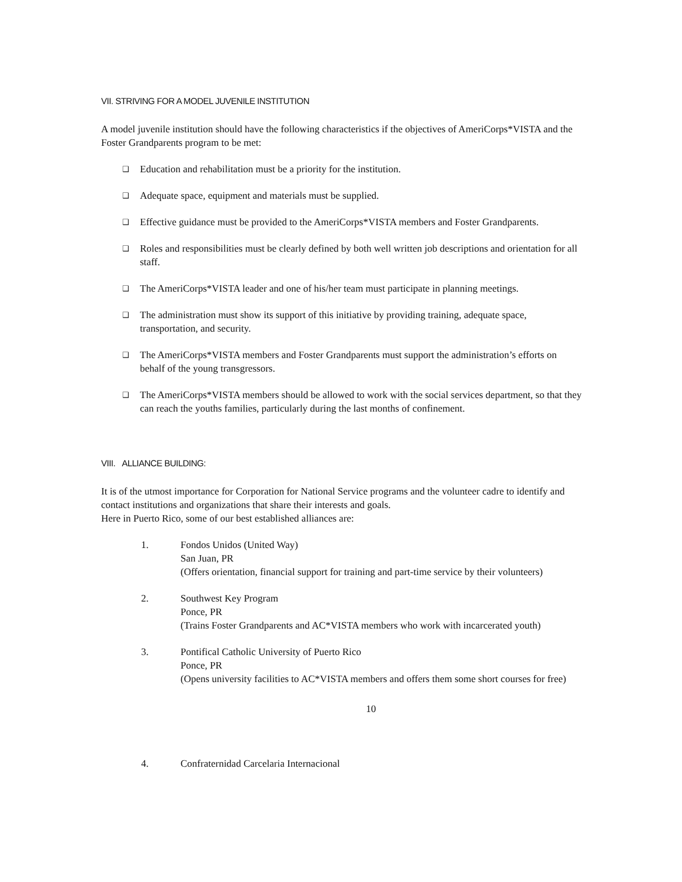VII. STRIVING FOR A MODEL JUVENILE INSTITUTION
A model juvenile institution should have the following characteristics if the objectives of AmeriCorps*VISTA and the Foster Grandparents program to be met:
❑ Education and rehabilitation must be a priority for the institution.
❑ Adequate space, equipment and materials must be supplied.
❑ Effective guidance must be provided to the AmeriCorps*VISTA members and Foster Grandparents.
❑ Roles and responsibilities must be clearly defined by both well written job descriptions and orientation for all staff.
❑ The AmeriCorps*VISTA leader and one of his/her team must participate in planning meetings.
❑ The administration must show its support of this initiative by providing training, adequate space, transportation, and security.
❑ The AmeriCorps*VISTA members and Foster Grandparents must support the administration’s efforts on behalf of the young transgressors.
❑ The AmeriCorps*VISTA members should be allowed to work with the social services department, so that they can reach the youths families, particularly during the last months of confinement.
VIII. ALLIANCE BUILDING:
It is of the utmost importance for Corporation for National Service programs and the volunteer cadre to identify and contact institutions and organizations that share their interests and goals.
Here in Puerto Rico, some of our best established alliances are:
1. Fondos Unidos (United Way)
San Juan, PR
(Offers orientation, financial support for training and part-time service by their volunteers)
2. Southwest Key Program
Ponce, PR
(Trains Foster Grandparents and AC*VISTA members who work with incarcerated youth)
3. Pontifical Catholic University of Puerto Rico
Ponce, PR
(Opens university facilities to AC*VISTA members and offers them some short courses for free)
10
4. Confraternidad Carcelaria Internacional